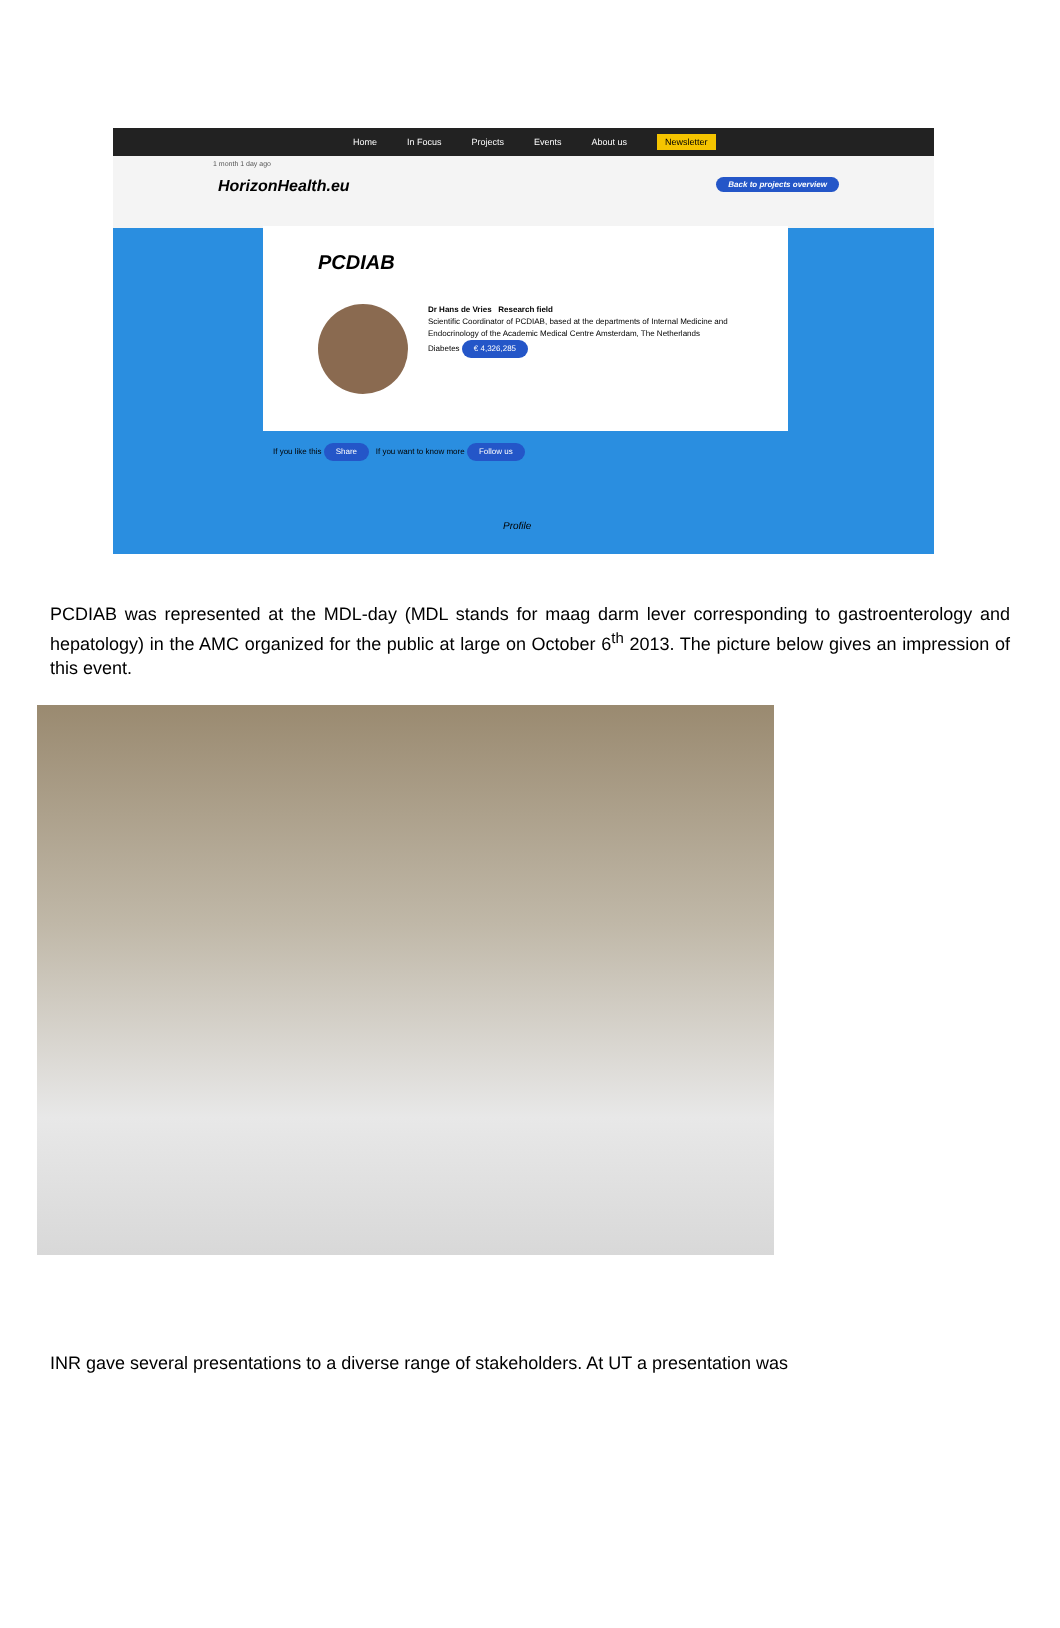Home In Focus Projects Events About us Newsletter
1 month 1 day ago
HorizonHealth.eu Back to projects overview
PCDIAB
Dr Hans de Vries Research field
Scientific Coordinator of PCDIAB, based at the departments of Internal Medicine and Endocrinology of the Academic Medical Centre Amsterdam, The Netherlands Diabetes € 4,326,285
If you like this Share If you want to know more Follow us
Profile
PCDIAB was represented at the MDL-day (MDL stands for maag darm lever corresponding to gastroenterology and hepatology) in the AMC organized for the public at large on October 6<sup>th</sup> 2013. The picture below gives an impression of this event.
INR gave several presentations to a diverse range of stakeholders. At UT a presentation was